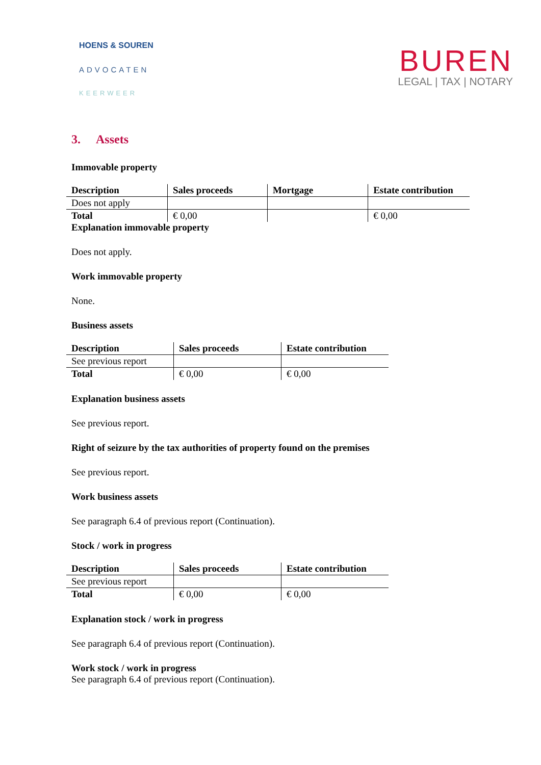HOENS & SOUREN
ADVOCATEN
KEERWEER
BUREN
LEGAL | TAX | NOTARY
3. Assets
Immovable property
| Description | Sales proceeds | Mortgage | Estate contribution |
| --- | --- | --- | --- |
| Does not apply | | | |
| Total | € 0,00 | | € 0,00 |
Explanation immovable property
Does not apply.
Work immovable property
None.
Business assets
| Description | Sales proceeds | Estate contribution |
| --- | --- | --- |
| See previous report | | |
| Total | € 0,00 | € 0,00 |
Explanation business assets
See previous report.
Right of seizure by the tax authorities of property found on the premises
See previous report.
Work business assets
See paragraph 6.4 of previous report (Continuation).
Stock / work in progress
| Description | Sales proceeds | Estate contribution |
| --- | --- | --- |
| See previous report | | |
| Total | € 0,00 | € 0,00 |
Explanation stock / work in progress
See paragraph 6.4 of previous report (Continuation).
Work stock / work in progress
See paragraph 6.4 of previous report (Continuation).